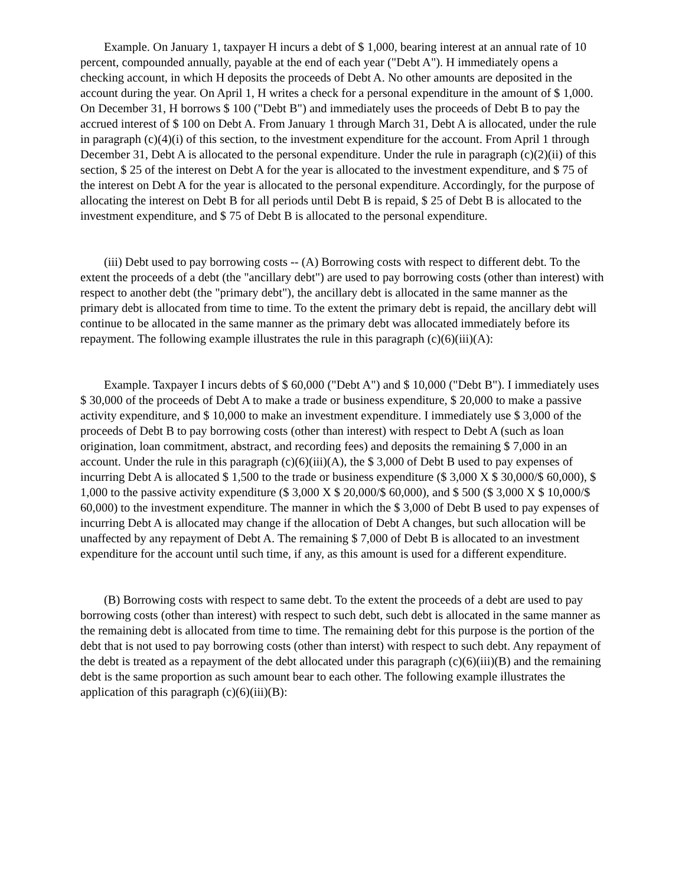Example. On January 1, taxpayer H incurs a debt of $ 1,000, bearing interest at an annual rate of 10 percent, compounded annually, payable at the end of each year ("Debt A"). H immediately opens a checking account, in which H deposits the proceeds of Debt A. No other amounts are deposited in the account during the year. On April 1, H writes a check for a personal expenditure in the amount of $ 1,000. On December 31, H borrows $ 100 ("Debt B") and immediately uses the proceeds of Debt B to pay the accrued interest of $ 100 on Debt A. From January 1 through March 31, Debt A is allocated, under the rule in paragraph (c)(4)(i) of this section, to the investment expenditure for the account. From April 1 through December 31, Debt A is allocated to the personal expenditure. Under the rule in paragraph (c)(2)(ii) of this section, $ 25 of the interest on Debt A for the year is allocated to the investment expenditure, and $ 75 of the interest on Debt A for the year is allocated to the personal expenditure. Accordingly, for the purpose of allocating the interest on Debt B for all periods until Debt B is repaid, $ 25 of Debt B is allocated to the investment expenditure, and $ 75 of Debt B is allocated to the personal expenditure.
(iii) Debt used to pay borrowing costs -- (A) Borrowing costs with respect to different debt. To the extent the proceeds of a debt (the "ancillary debt") are used to pay borrowing costs (other than interest) with respect to another debt (the "primary debt"), the ancillary debt is allocated in the same manner as the primary debt is allocated from time to time. To the extent the primary debt is repaid, the ancillary debt will continue to be allocated in the same manner as the primary debt was allocated immediately before its repayment. The following example illustrates the rule in this paragraph (c)(6)(iii)(A):
Example. Taxpayer I incurs debts of $ 60,000 ("Debt A") and $ 10,000 ("Debt B"). I immediately uses $ 30,000 of the proceeds of Debt A to make a trade or business expenditure, $ 20,000 to make a passive activity expenditure, and $ 10,000 to make an investment expenditure. I immediately use $ 3,000 of the proceeds of Debt B to pay borrowing costs (other than interest) with respect to Debt A (such as loan origination, loan commitment, abstract, and recording fees) and deposits the remaining $ 7,000 in an account. Under the rule in this paragraph (c)(6)(iii)(A), the $ 3,000 of Debt B used to pay expenses of incurring Debt A is allocated $ 1,500 to the trade or business expenditure ($ 3,000 X $ 30,000/$ 60,000), $ 1,000 to the passive activity expenditure ($ 3,000 X $ 20,000/$ 60,000), and $ 500 ($ 3,000 X $ 10,000/$ 60,000) to the investment expenditure. The manner in which the $ 3,000 of Debt B used to pay expenses of incurring Debt A is allocated may change if the allocation of Debt A changes, but such allocation will be unaffected by any repayment of Debt A. The remaining $ 7,000 of Debt B is allocated to an investment expenditure for the account until such time, if any, as this amount is used for a different expenditure.
(B) Borrowing costs with respect to same debt. To the extent the proceeds of a debt are used to pay borrowing costs (other than interest) with respect to such debt, such debt is allocated in the same manner as the remaining debt is allocated from time to time. The remaining debt for this purpose is the portion of the debt that is not used to pay borrowing costs (other than interst) with respect to such debt. Any repayment of the debt is treated as a repayment of the debt allocated under this paragraph (c)(6)(iii)(B) and the remaining debt is the same proportion as such amount bear to each other. The following example illustrates the application of this paragraph (c)(6)(iii)(B):